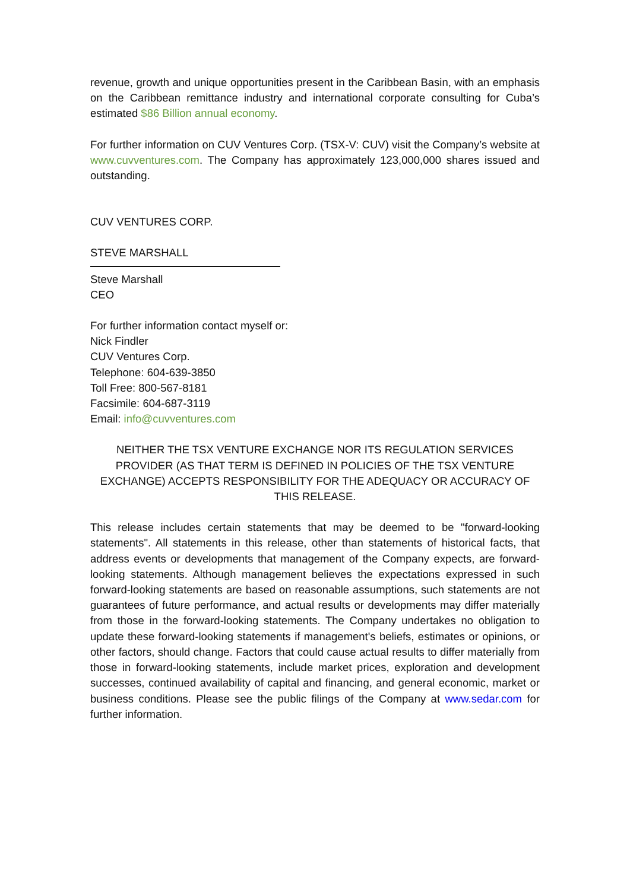revenue, growth and unique opportunities present in the Caribbean Basin, with an emphasis on the Caribbean remittance industry and international corporate consulting for Cuba’s estimated $86 Billion annual economy.
For further information on CUV Ventures Corp. (TSX-V: CUV) visit the Company’s website at www.cuvventures.com. The Company has approximately 123,000,000 shares issued and outstanding.
CUV VENTURES CORP.
STEVE MARSHALL
Steve Marshall
CEO
For further information contact myself or:
Nick Findler
CUV Ventures Corp.
Telephone: 604-639-3850
Toll Free: 800-567-8181
Facsimile: 604-687-3119
Email: info@cuvventures.com
NEITHER THE TSX VENTURE EXCHANGE NOR ITS REGULATION SERVICES PROVIDER (AS THAT TERM IS DEFINED IN POLICIES OF THE TSX VENTURE EXCHANGE) ACCEPTS RESPONSIBILITY FOR THE ADEQUACY OR ACCURACY OF THIS RELEASE.
This release includes certain statements that may be deemed to be "forward-looking statements". All statements in this release, other than statements of historical facts, that address events or developments that management of the Company expects, are forward-looking statements. Although management believes the expectations expressed in such forward-looking statements are based on reasonable assumptions, such statements are not guarantees of future performance, and actual results or developments may differ materially from those in the forward-looking statements. The Company undertakes no obligation to update these forward-looking statements if management's beliefs, estimates or opinions, or other factors, should change. Factors that could cause actual results to differ materially from those in forward-looking statements, include market prices, exploration and development successes, continued availability of capital and financing, and general economic, market or business conditions. Please see the public filings of the Company at www.sedar.com for further information.